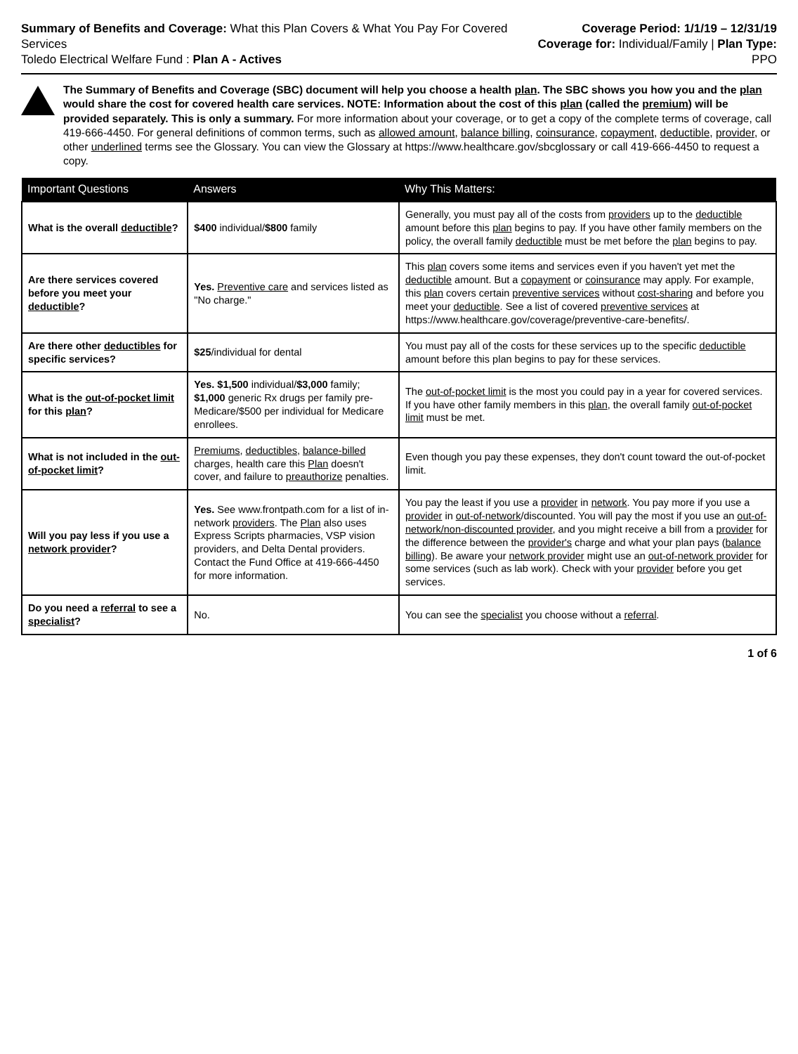Summary of Benefits and Coverage: What this Plan Covers & What You Pay For Covered Services
Toledo Electrical Welfare Fund : Plan A - Actives
Coverage Period: 1/1/19 – 12/31/19
Coverage for: Individual/Family | Plan Type: PPO
The Summary of Benefits and Coverage (SBC) document will help you choose a health plan. The SBC shows you how you and the plan would share the cost for covered health care services. NOTE: Information about the cost of this plan (called the premium) will be provided separately. This is only a summary. For more information about your coverage, or to get a copy of the complete terms of coverage, call 419-666-4450. For general definitions of common terms, such as allowed amount, balance billing, coinsurance, copayment, deductible, provider, or other underlined terms see the Glossary. You can view the Glossary at https://www.healthcare.gov/sbcglossary or call 419-666-4450 to request a copy.
| Important Questions | Answers | Why This Matters: |
| --- | --- | --- |
| What is the overall deductible ? | $400 individual/ $800 family | Generally, you must pay all of the costs from providers up to the deductible amount before this plan begins to pay. If you have other family members on the policy, the overall family deductible must be met before the plan begins to pay. |
| Are there services covered before you meet your deductible ? | Yes. Preventive care and services listed as "No charge." | This plan covers some items and services even if you haven't yet met the deductible amount. But a copayment or coinsurance may apply. For example, this plan covers certain preventive services without cost-sharing and before you meet your deductible . See a list of covered preventive services at https://www.healthcare.gov/coverage/preventive-care-benefits/. |
| Are there other deductibles for specific services? | $25 /individual for dental | You must pay all of the costs for these services up to the specific deductible amount before this plan begins to pay for these services. |
| What is the out-of-pocket limit for this plan ? | Yes. $1,500 individual/ $3,000 family; $1,000 generic Rx drugs per family pre-Medicare/$500 per individual for Medicare enrollees. | The out-of-pocket limit is the most you could pay in a year for covered services. If you have other family members in this plan , the overall family out-of-pocket limit must be met. |
| What is not included in the out-of-pocket limit ? | Premiums , deductibles , balance-billed charges, health care this Plan doesn't cover, and failure to preauthorize penalties. | Even though you pay these expenses, they don't count toward the out-of-pocket limit. |
| Will you pay less if you use a network provider ? | Yes. See www.frontpath.com for a list of in-network providers . The Plan also uses Express Scripts pharmacies, VSP vision providers, and Delta Dental providers. Contact the Fund Office at 419-666-4450 for more information. | You pay the least if you use a provider in network . You pay more if you use a provider in out-of-network /discounted. You will pay the most if you use an out-of-network/non-discounted provider , and you might receive a bill from a provider for the difference between the provider's charge and what your plan pays ( balance billing ). Be aware your network provider might use an out-of-network provider for some services (such as lab work). Check with your provider before you get services. |
| Do you need a referral to see a specialist ? | No. | You can see the specialist you choose without a referral . |
1 of 6